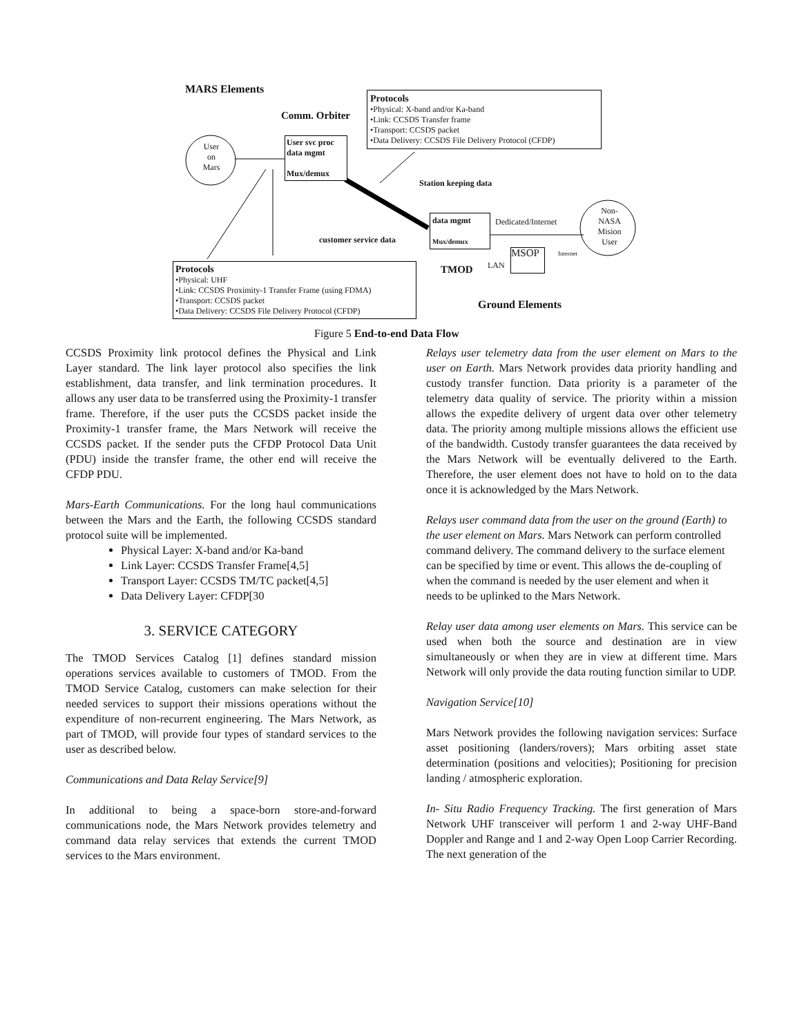MARS Elements
Protocols
•Physical: X-band and/or Ka-band
•Link: CCSDS Transfer frame
•Transport: CCSDS packet
•Data Delivery: CCSDS File Delivery Protocol (CFDP)
Comm. Orbiter
User
on
Mars
User svc proc
data mgmt
Mux/demux
Station keeping data
Non-
NASA
Mision
User
data mgmt
Mux/demux
Dedicated/Internet
customer service data
LAN
MSOP Internet
TMOD
Protocols
•Physical: UHF
•Link: CCSDS Proximity-1 Transfer Frame (using FDMA)
•Transport: CCSDS packet
•Data Delivery: CCSDS File Delivery Protocol (CFDP)
Ground Elements
Figure 5 End-to-end Data Flow
CCSDS Proximity link protocol defines the Physical and Link Layer standard. The link layer protocol also specifies the link establishment, data transfer, and link termination procedures. It allows any user data to be transferred using the Proximity-1 transfer frame. Therefore, if the user puts the CCSDS packet inside the Proximity-1 transfer frame, the Mars Network will receive the CCSDS packet. If the sender puts the CFDP Protocol Data Unit (PDU) inside the transfer frame, the other end will receive the CFDP PDU.
Mars-Earth Communications. For the long haul communications between the Mars and the Earth, the following CCSDS standard protocol suite will be implemented.
Physical Layer: X-band and/or Ka-band
Link Layer: CCSDS Transfer Frame[4,5]
Transport Layer: CCSDS TM/TC packet[4,5]
Data Delivery Layer: CFDP[30
3. SERVICE CATEGORY
The TMOD Services Catalog [1] defines standard mission operations services available to customers of TMOD. From the TMOD Service Catalog, customers can make selection for their needed services to support their missions operations without the expenditure of non-recurrent engineering. The Mars Network, as part of TMOD, will provide four types of standard services to the user as described below.
Communications and Data Relay Service[9]
In additional to being a space-born store-and-forward communications node, the Mars Network provides telemetry and command data relay services that extends the current TMOD services to the Mars environment.
Relays user telemetry data from the user element on Mars to the user on Earth. Mars Network provides data priority handling and custody transfer function. Data priority is a parameter of the telemetry data quality of service. The priority within a mission allows the expedite delivery of urgent data over other telemetry data. The priority among multiple missions allows the efficient use of the bandwidth. Custody transfer guarantees the data received by the Mars Network will be eventually delivered to the Earth. Therefore, the user element does not have to hold on to the data once it is acknowledged by the Mars Network.
Relays user command data from the user on the ground (Earth) to the user element on Mars. Mars Network can perform controlled command delivery. The command delivery to the surface element can be specified by time or event. This allows the de-coupling of when the command is needed by the user element and when it needs to be uplinked to the Mars Network.
Relay user data among user elements on Mars. This service can be used when both the source and destination are in view simultaneously or when they are in view at different time. Mars Network will only provide the data routing function similar to UDP.
Navigation Service[10]
Mars Network provides the following navigation services: Surface asset positioning (landers/rovers); Mars orbiting asset state determination (positions and velocities); Positioning for precision landing / atmospheric exploration.
In- Situ Radio Frequency Tracking. The first generation of Mars Network UHF transceiver will perform 1 and 2-way UHF-Band Doppler and Range and 1 and 2-way Open Loop Carrier Recording. The next generation of the